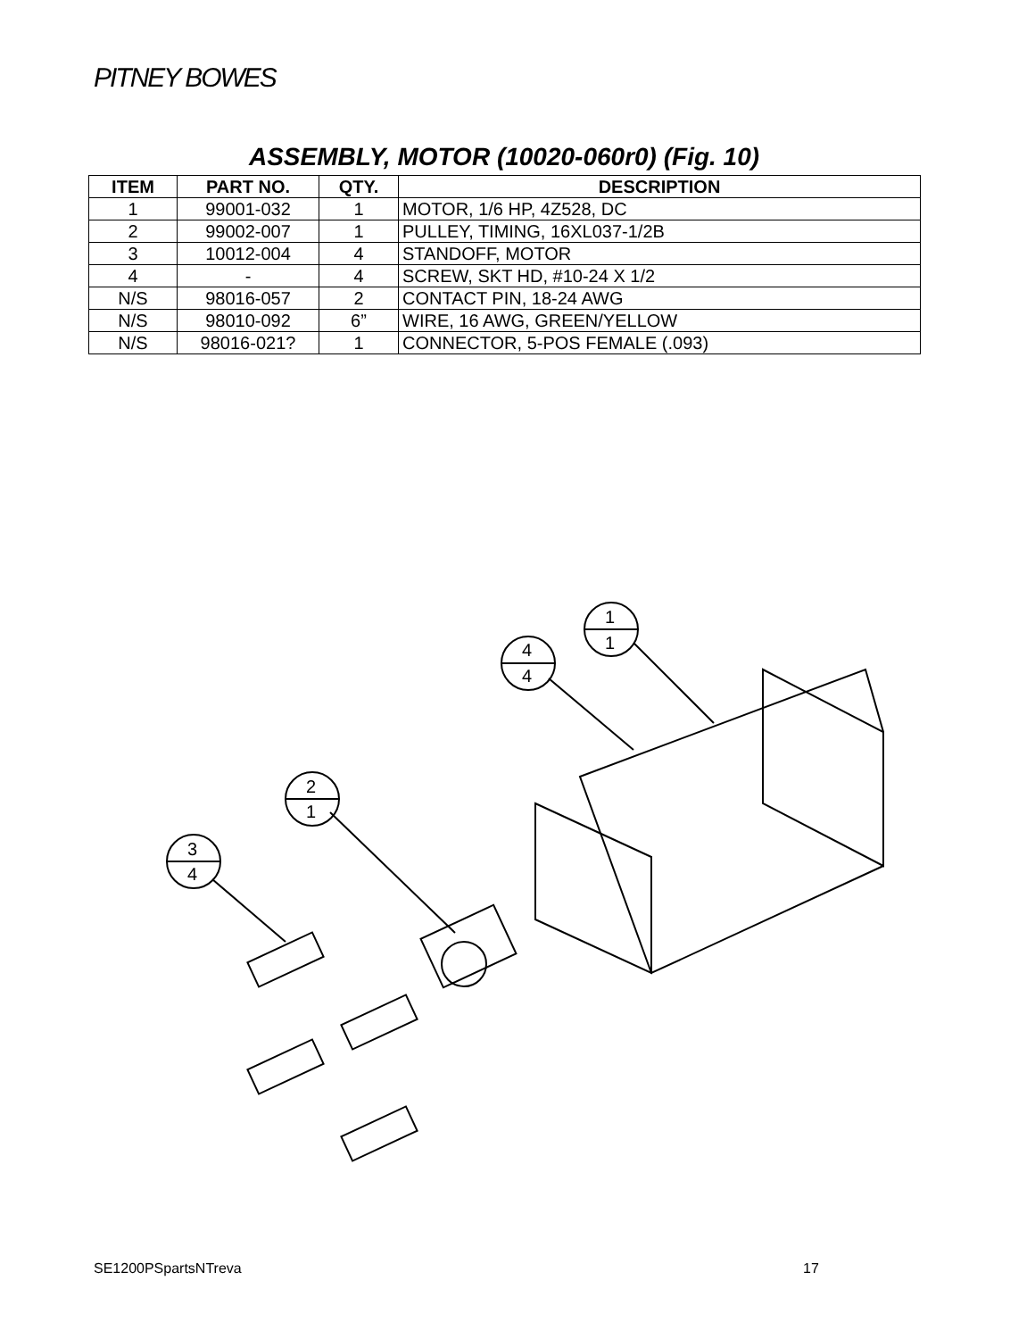PITNEY BOWES
ASSEMBLY, MOTOR (10020-060r0) (Fig. 10)
| ITEM | PART NO. | QTY. | DESCRIPTION |
| --- | --- | --- | --- |
| 1 | 99001-032 | 1 | MOTOR, 1/6 HP, 4Z528, DC |
| 2 | 99002-007 | 1 | PULLEY, TIMING, 16XL037-1/2B |
| 3 | 10012-004 | 4 | STANDOFF, MOTOR |
| 4 | - | 4 | SCREW, SKT HD, #10-24 X 1/2 |
| N/S | 98016-057 | 2 | CONTACT PIN, 18-24 AWG |
| N/S | 98010-092 | 6” | WIRE, 16 AWG, GREEN/YELLOW |
| N/S | 98016-021? | 1 | CONNECTOR, 5-POS FEMALE (.093) |
1
1
4
4
2
1
3
4
SE1200PSpartsNTreva 17